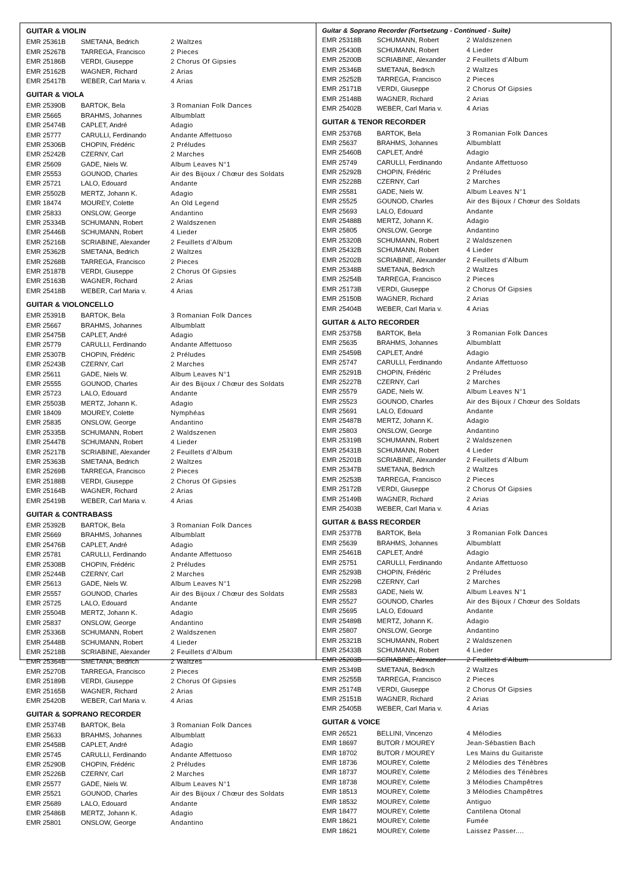GUITAR & VIOLIN
| EMR 25361B | SMETANA, Bedrich | 2 Waltzes |
| EMR 25267B | TARREGA, Francisco | 2 Pieces |
| EMR 25186B | VERDI, Giuseppe | 2 Chorus Of Gipsies |
| EMR 25162B | WAGNER, Richard | 2 Arias |
| EMR 25417B | WEBER, Carl Maria v. | 4 Arias |
GUITAR & VIOLA
| EMR 25390B | BARTOK, Bela | 3 Romanian Folk Dances |
| EMR 25665 | BRAHMS, Johannes | Albumblatt |
| EMR 25474B | CAPLET, André | Adagio |
| EMR 25777 | CARULLI, Ferdinando | Andante Affettuoso |
| EMR 25306B | CHOPIN, Frédéric | 2 Préludes |
| EMR 25242B | CZERNY, Carl | 2 Marches |
| EMR 25609 | GADE, Niels W. | Album Leaves N°1 |
| EMR 25553 | GOUNOD, Charles | Air des Bijoux / Chœur des Soldats |
| EMR 25721 | LALO, Edouard | Andante |
| EMR 25502B | MERTZ, Johann K. | Adagio |
| EMR 18474 | MOUREY, Colette | An Old Legend |
| EMR 25833 | ONSLOW, George | Andantino |
| EMR 25334B | SCHUMANN, Robert | 2 Waldszenen |
| EMR 25446B | SCHUMANN, Robert | 4 Lieder |
| EMR 25216B | SCRIABINE, Alexander | 2 Feuillets d’Album |
| EMR 25362B | SMETANA, Bedrich | 2 Waltzes |
| EMR 25268B | TARREGA, Francisco | 2 Pieces |
| EMR 25187B | VERDI, Giuseppe | 2 Chorus Of Gipsies |
| EMR 25163B | WAGNER, Richard | 2 Arias |
| EMR 25418B | WEBER, Carl Maria v. | 4 Arias |
GUITAR & VIOLONCELLO
| EMR 25391B | BARTOK, Bela | 3 Romanian Folk Dances |
| EMR 25667 | BRAHMS, Johannes | Albumblatt |
| EMR 25475B | CAPLET, André | Adagio |
| EMR 25779 | CARULLI, Ferdinando | Andante Affettuoso |
| EMR 25307B | CHOPIN, Frédéric | 2 Préludes |
| EMR 25243B | CZERNY, Carl | 2 Marches |
| EMR 25611 | GADE, Niels W. | Album Leaves N°1 |
| EMR 25555 | GOUNOD, Charles | Air des Bijoux / Chœur des Soldats |
| EMR 25723 | LALO, Edouard | Andante |
| EMR 25503B | MERTZ, Johann K. | Adagio |
| EMR 18409 | MOUREY, Colette | Nymphéas |
| EMR 25835 | ONSLOW, George | Andantino |
| EMR 25335B | SCHUMANN, Robert | 2 Waldszenen |
| EMR 25447B | SCHUMANN, Robert | 4 Lieder |
| EMR 25217B | SCRIABINE, Alexander | 2 Feuillets d’Album |
| EMR 25363B | SMETANA, Bedrich | 2 Waltzes |
| EMR 25269B | TARREGA, Francisco | 2 Pieces |
| EMR 25188B | VERDI, Giuseppe | 2 Chorus Of Gipsies |
| EMR 25164B | WAGNER, Richard | 2 Arias |
| EMR 25419B | WEBER, Carl Maria v. | 4 Arias |
GUITAR & CONTRABASS
| EMR 25392B | BARTOK, Bela | 3 Romanian Folk Dances |
| EMR 25669 | BRAHMS, Johannes | Albumblatt |
| EMR 25476B | CAPLET, André | Adagio |
| EMR 25781 | CARULLI, Ferdinando | Andante Affettuoso |
| EMR 25308B | CHOPIN, Frédéric | 2 Préludes |
| EMR 25244B | CZERNY, Carl | 2 Marches |
| EMR 25613 | GADE, Niels W. | Album Leaves N°1 |
| EMR 25557 | GOUNOD, Charles | Air des Bijoux / Chœur des Soldats |
| EMR 25725 | LALO, Edouard | Andante |
| EMR 25504B | MERTZ, Johann K. | Adagio |
| EMR 25837 | ONSLOW, George | Andantino |
| EMR 25336B | SCHUMANN, Robert | 2 Waldszenen |
| EMR 25448B | SCHUMANN, Robert | 4 Lieder |
| EMR 25218B | SCRIABINE, Alexander | 2 Feuillets d’Album |
| EMR 25364B | SMETANA, Bedrich | 2 Waltzes |
| EMR 25270B | TARREGA, Francisco | 2 Pieces |
| EMR 25189B | VERDI, Giuseppe | 2 Chorus Of Gipsies |
| EMR 25165B | WAGNER, Richard | 2 Arias |
| EMR 25420B | WEBER, Carl Maria v. | 4 Arias |
GUITAR & SOPRANO RECORDER
| EMR 25374B | BARTOK, Bela | 3 Romanian Folk Dances |
| EMR 25633 | BRAHMS, Johannes | Albumblatt |
| EMR 25458B | CAPLET, André | Adagio |
| EMR 25745 | CARULLI, Ferdinando | Andante Affettuoso |
| EMR 25290B | CHOPIN, Frédéric | 2 Préludes |
| EMR 25226B | CZERNY, Carl | 2 Marches |
| EMR 25577 | GADE, Niels W. | Album Leaves N°1 |
| EMR 25521 | GOUNOD, Charles | Air des Bijoux / Chœur des Soldats |
| EMR 25689 | LALO, Edouard | Andante |
| EMR 25486B | MERTZ, Johann K. | Adagio |
| EMR 25801 | ONSLOW, George | Andantino |
Guitar & Soprano Recorder (Fortsetzung - Continued - Suite)
| EMR 25318B | SCHUMANN, Robert | 2 Waldszenen |
| EMR 25430B | SCHUMANN, Robert | 4 Lieder |
| EMR 25200B | SCRIABINE, Alexander | 2 Feuillets d’Album |
| EMR 25346B | SMETANA, Bedrich | 2 Waltzes |
| EMR 25252B | TARREGA, Francisco | 2 Pieces |
| EMR 25171B | VERDI, Giuseppe | 2 Chorus Of Gipsies |
| EMR 25148B | WAGNER, Richard | 2 Arias |
| EMR 25402B | WEBER, Carl Maria v. | 4 Arias |
GUITAR & TENOR RECORDER
| EMR 25376B | BARTOK, Bela | 3 Romanian Folk Dances |
| EMR 25637 | BRAHMS, Johannes | Albumblatt |
| EMR 25460B | CAPLET, André | Adagio |
| EMR 25749 | CARULLI, Ferdinando | Andante Affettuoso |
| EMR 25292B | CHOPIN, Frédéric | 2 Préludes |
| EMR 25228B | CZERNY, Carl | 2 Marches |
| EMR 25581 | GADE, Niels W. | Album Leaves N°1 |
| EMR 25525 | GOUNOD, Charles | Air des Bijoux / Chœur des Soldats |
| EMR 25693 | LALO, Edouard | Andante |
| EMR 25488B | MERTZ, Johann K. | Adagio |
| EMR 25805 | ONSLOW, George | Andantino |
| EMR 25320B | SCHUMANN, Robert | 2 Waldszenen |
| EMR 25432B | SCHUMANN, Robert | 4 Lieder |
| EMR 25202B | SCRIABINE, Alexander | 2 Feuillets d’Album |
| EMR 25348B | SMETANA, Bedrich | 2 Waltzes |
| EMR 25254B | TARREGA, Francisco | 2 Pieces |
| EMR 25173B | VERDI, Giuseppe | 2 Chorus Of Gipsies |
| EMR 25150B | WAGNER, Richard | 2 Arias |
| EMR 25404B | WEBER, Carl Maria v. | 4 Arias |
GUITAR & ALTO RECORDER
| EMR 25375B | BARTOK, Bela | 3 Romanian Folk Dances |
| EMR 25635 | BRAHMS, Johannes | Albumblatt |
| EMR 25459B | CAPLET, André | Adagio |
| EMR 25747 | CARULLI, Ferdinando | Andante Affettuoso |
| EMR 25291B | CHOPIN, Frédéric | 2 Préludes |
| EMR 25227B | CZERNY, Carl | 2 Marches |
| EMR 25579 | GADE, Niels W. | Album Leaves N°1 |
| EMR 25523 | GOUNOD, Charles | Air des Bijoux / Chœur des Soldats |
| EMR 25691 | LALO, Edouard | Andante |
| EMR 25487B | MERTZ, Johann K. | Adagio |
| EMR 25803 | ONSLOW, George | Andantino |
| EMR 25319B | SCHUMANN, Robert | 2 Waldszenen |
| EMR 25431B | SCHUMANN, Robert | 4 Lieder |
| EMR 25201B | SCRIABINE, Alexander | 2 Feuillets d’Album |
| EMR 25347B | SMETANA, Bedrich | 2 Waltzes |
| EMR 25253B | TARREGA, Francisco | 2 Pieces |
| EMR 25172B | VERDI, Giuseppe | 2 Chorus Of Gipsies |
| EMR 25149B | WAGNER, Richard | 2 Arias |
| EMR 25403B | WEBER, Carl Maria v. | 4 Arias |
GUITAR & BASS RECORDER
| EMR 25377B | BARTOK, Bela | 3 Romanian Folk Dances |
| EMR 25639 | BRAHMS, Johannes | Albumblatt |
| EMR 25461B | CAPLET, André | Adagio |
| EMR 25751 | CARULLI, Ferdinando | Andante Affettuoso |
| EMR 25293B | CHOPIN, Frédéric | 2 Préludes |
| EMR 25229B | CZERNY, Carl | 2 Marches |
| EMR 25583 | GADE, Niels W. | Album Leaves N°1 |
| EMR 25527 | GOUNOD, Charles | Air des Bijoux / Chœur des Soldats |
| EMR 25695 | LALO, Edouard | Andante |
| EMR 25489B | MERTZ, Johann K. | Adagio |
| EMR 25807 | ONSLOW, George | Andantino |
| EMR 25321B | SCHUMANN, Robert | 2 Waldszenen |
| EMR 25433B | SCHUMANN, Robert | 4 Lieder |
| EMR 25203B | SCRIABINE, Alexander | 2 Feuillets d’Album |
| EMR 25349B | SMETANA, Bedrich | 2 Waltzes |
| EMR 25255B | TARREGA, Francisco | 2 Pieces |
| EMR 25174B | VERDI, Giuseppe | 2 Chorus Of Gipsies |
| EMR 25151B | WAGNER, Richard | 2 Arias |
| EMR 25405B | WEBER, Carl Maria v. | 4 Arias |
GUITAR & VOICE
| EMR 26521 | BELLINI, Vincenzo | 4 Mélodies |
| EMR 18697 | BUTOR / MOUREY | Jean-Sébastien Bach |
| EMR 18702 | BUTOR / MOUREY | Les Mains du Guitariste |
| EMR 18736 | MOUREY, Colette | 2 Mélodies des Ténèbres |
| EMR 18737 | MOUREY, Colette | 2 Mélodies des Ténèbres |
| EMR 18738 | MOUREY, Colette | 3 Mélodies Champêtres |
| EMR 18513 | MOUREY, Colette | 3 Mélodies Champêtres |
| EMR 18532 | MOUREY, Colette | Antiguo |
| EMR 18477 | MOUREY, Colette | Cantilena Otonal |
| EMR 18621 | MOUREY, Colette | Fumée |
| EMR 18621 | MOUREY, Colette | Laissez Passer.... |